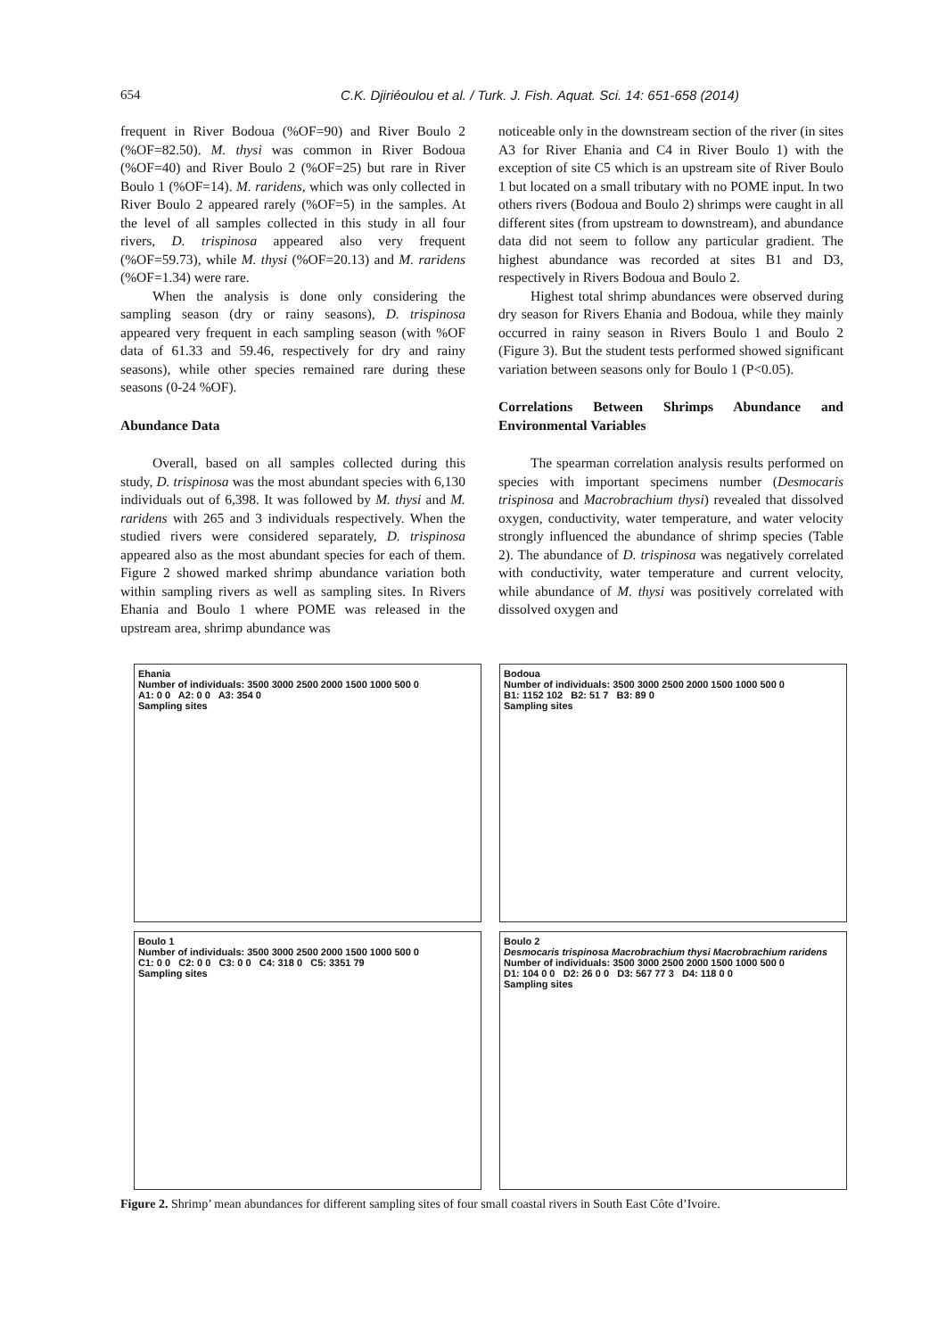654 C.K. Djiriéoulou et al. / Turk. J. Fish. Aquat. Sci. 14: 651-658 (2014)
frequent in River Bodoua (%OF=90) and River Boulo 2 (%OF=82.50). M. thysi was common in River Bodoua (%OF=40) and River Boulo 2 (%OF=25) but rare in River Boulo 1 (%OF=14). M. raridens, which was only collected in River Boulo 2 appeared rarely (%OF=5) in the samples. At the level of all samples collected in this study in all four rivers, D. trispinosa appeared also very frequent (%OF=59.73), while M. thysi (%OF=20.13) and M. raridens (%OF=1.34) were rare.
When the analysis is done only considering the sampling season (dry or rainy seasons), D. trispinosa appeared very frequent in each sampling season (with %OF data of 61.33 and 59.46, respectively for dry and rainy seasons), while other species remained rare during these seasons (0-24 %OF).
Abundance Data
Overall, based on all samples collected during this study, D. trispinosa was the most abundant species with 6,130 individuals out of 6,398. It was followed by M. thysi and M. raridens with 265 and 3 individuals respectively. When the studied rivers were considered separately, D. trispinosa appeared also as the most abundant species for each of them. Figure 2 showed marked shrimp abundance variation both within sampling rivers as well as sampling sites. In Rivers Ehania and Boulo 1 where POME was released in the upstream area, shrimp abundance was
noticeable only in the downstream section of the river (in sites A3 for River Ehania and C4 in River Boulo 1) with the exception of site C5 which is an upstream site of River Boulo 1 but located on a small tributary with no POME input. In two others rivers (Bodoua and Boulo 2) shrimps were caught in all different sites (from upstream to downstream), and abundance data did not seem to follow any particular gradient. The highest abundance was recorded at sites B1 and D3, respectively in Rivers Bodoua and Boulo 2.
Highest total shrimp abundances were observed during dry season for Rivers Ehania and Bodoua, while they mainly occurred in rainy season in Rivers Boulo 1 and Boulo 2 (Figure 3). But the student tests performed showed significant variation between seasons only for Boulo 1 (P<0.05).
Correlations Between Shrimps Abundance and Environmental Variables
The spearman correlation analysis results performed on species with important specimens number (Desmocaris trispinosa and Macrobrachium thysi) revealed that dissolved oxygen, conductivity, water temperature, and water velocity strongly influenced the abundance of shrimp species (Table 2). The abundance of D. trispinosa was negatively correlated with conductivity, water temperature and current velocity, while abundance of M. thysi was positively correlated with dissolved oxygen and
Ehania
Number of individuals: 3500 3000 2500 2000 1500 1000 500 0
A1: 0 0 A2: 0 0 A3: 354 0
Sampling sites
Bodoua
Number of individuals: 3500 3000 2500 2000 1500 1000 500 0
B1: 1152 102 B2: 51 7 B3: 89 0
Sampling sites
Boulo 1
Number of individuals: 3500 3000 2500 2000 1500 1000 500 0
C1: 0 0 C2: 0 0 C3: 0 0 C4: 318 0 C5: 3351 79
Sampling sites
Boulo 2
Desmocaris trispinosa Macrobrachium thysi Macrobrachium raridens
Number of individuals: 3500 3000 2500 2000 1500 1000 500 0
D1: 104 0 0 D2: 26 0 0 D3: 567 77 3 D4: 118 0 0
Sampling sites
Figure 2. Shrimp’ mean abundances for different sampling sites of four small coastal rivers in South East Côte d’Ivoire.